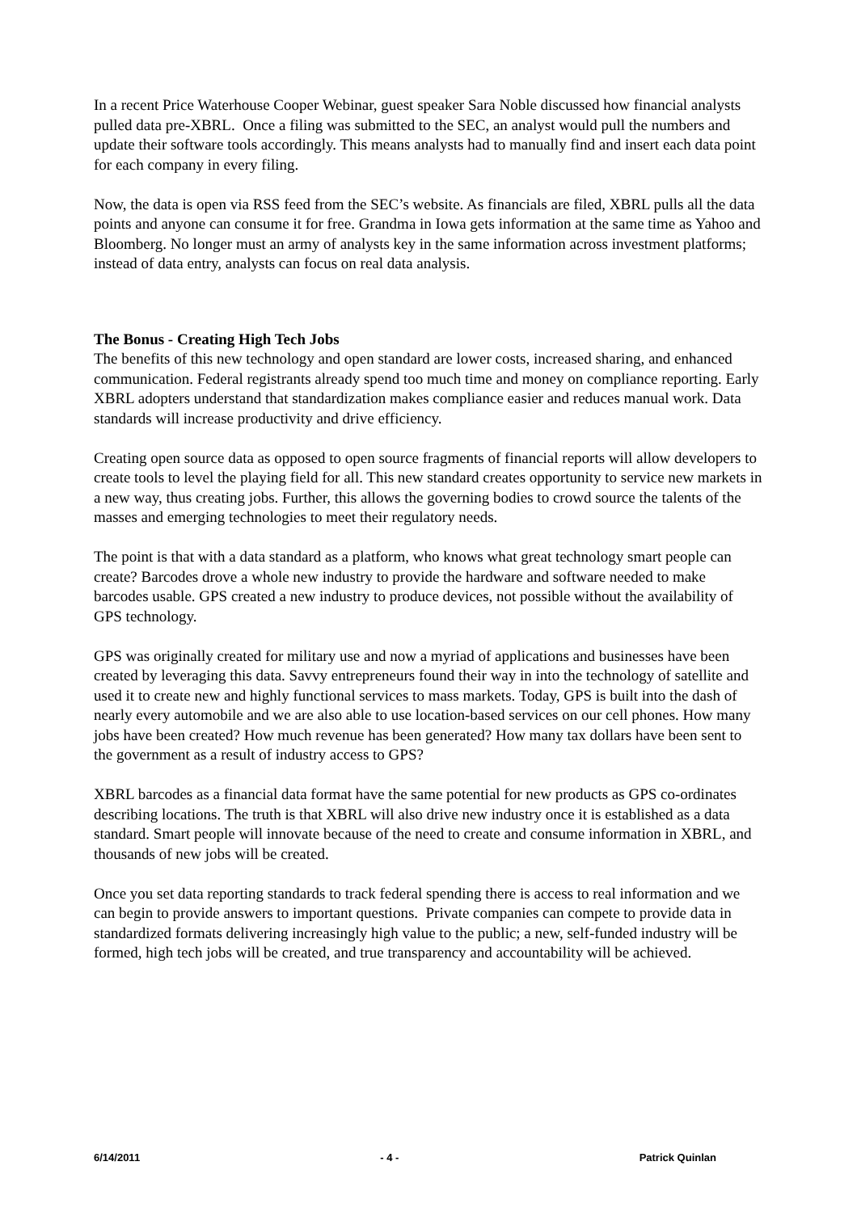In a recent Price Waterhouse Cooper Webinar, guest speaker Sara Noble discussed how financial analysts pulled data pre-XBRL. Once a filing was submitted to the SEC, an analyst would pull the numbers and update their software tools accordingly. This means analysts had to manually find and insert each data point for each company in every filing.
Now, the data is open via RSS feed from the SEC’s website. As financials are filed, XBRL pulls all the data points and anyone can consume it for free. Grandma in Iowa gets information at the same time as Yahoo and Bloomberg. No longer must an army of analysts key in the same information across investment platforms; instead of data entry, analysts can focus on real data analysis.
The Bonus - Creating High Tech Jobs
The benefits of this new technology and open standard are lower costs, increased sharing, and enhanced communication. Federal registrants already spend too much time and money on compliance reporting. Early XBRL adopters understand that standardization makes compliance easier and reduces manual work. Data standards will increase productivity and drive efficiency.
Creating open source data as opposed to open source fragments of financial reports will allow developers to create tools to level the playing field for all. This new standard creates opportunity to service new markets in a new way, thus creating jobs. Further, this allows the governing bodies to crowd source the talents of the masses and emerging technologies to meet their regulatory needs.
The point is that with a data standard as a platform, who knows what great technology smart people can create? Barcodes drove a whole new industry to provide the hardware and software needed to make barcodes usable. GPS created a new industry to produce devices, not possible without the availability of GPS technology.
GPS was originally created for military use and now a myriad of applications and businesses have been created by leveraging this data. Savvy entrepreneurs found their way in into the technology of satellite and used it to create new and highly functional services to mass markets. Today, GPS is built into the dash of nearly every automobile and we are also able to use location-based services on our cell phones. How many jobs have been created? How much revenue has been generated? How many tax dollars have been sent to the government as a result of industry access to GPS?
XBRL barcodes as a financial data format have the same potential for new products as GPS co-ordinates describing locations. The truth is that XBRL will also drive new industry once it is established as a data standard. Smart people will innovate because of the need to create and consume information in XBRL, and thousands of new jobs will be created.
Once you set data reporting standards to track federal spending there is access to real information and we can begin to provide answers to important questions. Private companies can compete to provide data in standardized formats delivering increasingly high value to the public; a new, self-funded industry will be formed, high tech jobs will be created, and true transparency and accountability will be achieved.
6/14/2011 - 4 - Patrick Quinlan